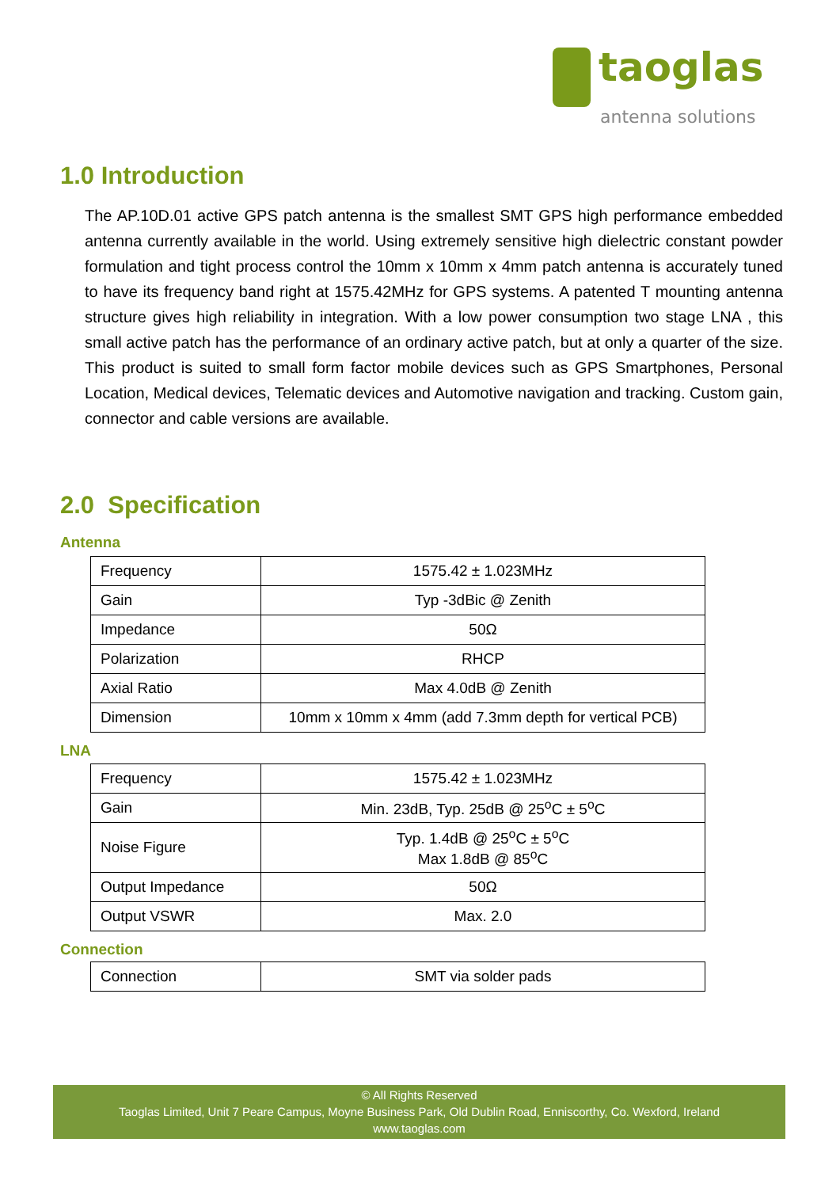taoglas
antenna solutions
1.0 Introduction
The AP.10D.01 active GPS patch antenna is the smallest SMT GPS high performance embedded antenna currently available in the world. Using extremely sensitive high dielectric constant powder formulation and tight process control the 10mm x 10mm x 4mm patch antenna is accurately tuned to have its frequency band right at 1575.42MHz for GPS systems. A patented T mounting antenna structure gives high reliability in integration. With a low power consumption two stage LNA , this small active patch has the performance of an ordinary active patch, but at only a quarter of the size. This product is suited to small form factor mobile devices such as GPS Smartphones, Personal Location, Medical devices, Telematic devices and Automotive navigation and tracking. Custom gain, connector and cable versions are available.
2.0 Specification
Antenna
| Frequency | 1575.42 ± 1.023MHz |
| Gain | Typ -3dBic @ Zenith |
| Impedance | 50Ω |
| Polarization | RHCP |
| Axial Ratio | Max 4.0dB @ Zenith |
| Dimension | 10mm x 10mm x 4mm (add 7.3mm depth for vertical PCB) |
LNA
| Frequency | 1575.42 ± 1.023MHz |
| Gain | Min. 23dB, Typ. 25dB @ 25<sup>o</sup>C ± 5<sup>o</sup>C |
| Noise Figure | Typ. 1.4dB @ 25<sup>o</sup>C ± 5<sup>o</sup>C Max 1.8dB @ 85<sup>o</sup>C |
| Output Impedance | 50Ω |
| Output VSWR | Max. 2.0 |
Connection
| Connection | SMT via solder pads |
© All Rights Reserved
Taoglas Limited, Unit 7 Peare Campus, Moyne Business Park, Old Dublin Road, Enniscorthy, Co. Wexford, Ireland
www.taoglas.com